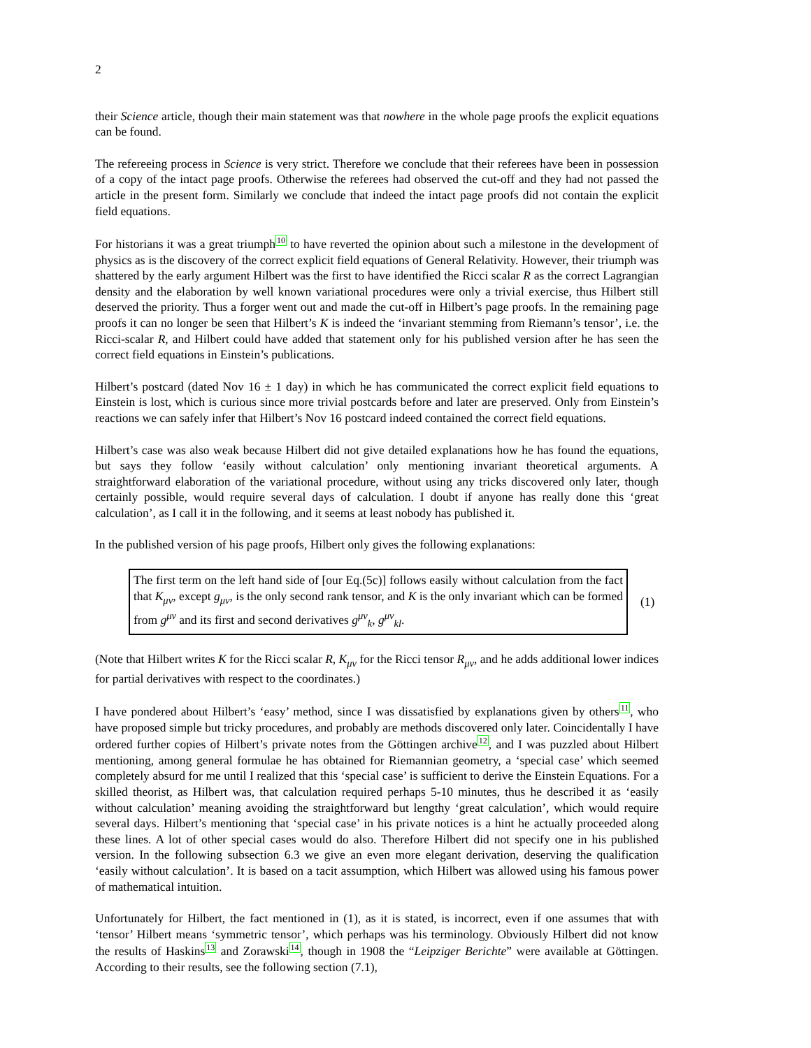2
their Science article, though their main statement was that nowhere in the whole page proofs the explicit equations can be found.
The refereeing process in Science is very strict. Therefore we conclude that their referees have been in possession of a copy of the intact page proofs. Otherwise the referees had observed the cut-off and they had not passed the article in the present form. Similarly we conclude that indeed the intact page proofs did not contain the explicit field equations.
For historians it was a great triumph<sup>10</sup> to have reverted the opinion about such a milestone in the development of physics as is the discovery of the correct explicit field equations of General Relativity. However, their triumph was shattered by the early argument Hilbert was the first to have identified the Ricci scalar R as the correct Lagrangian density and the elaboration by well known variational procedures were only a trivial exercise, thus Hilbert still deserved the priority. Thus a forger went out and made the cut-off in Hilbert’s page proofs. In the remaining page proofs it can no longer be seen that Hilbert’s K is indeed the ‘invariant stemming from Riemann’s tensor’, i.e. the Ricci-scalar R, and Hilbert could have added that statement only for his published version after he has seen the correct field equations in Einstein’s publications.
Hilbert’s postcard (dated Nov 16 ± 1 day) in which he has communicated the correct explicit field equations to Einstein is lost, which is curious since more trivial postcards before and later are preserved. Only from Einstein’s reactions we can safely infer that Hilbert’s Nov 16 postcard indeed contained the correct field equations.
Hilbert’s case was also weak because Hilbert did not give detailed explanations how he has found the equations, but says they follow ‘easily without calculation’ only mentioning invariant theoretical arguments. A straightforward elaboration of the variational procedure, without using any tricks discovered only later, though certainly possible, would require several days of calculation. I doubt if anyone has really done this ‘great calculation’, as I call it in the following, and it seems at least nobody has published it.
In the published version of his page proofs, Hilbert only gives the following explanations:
The first term on the left hand side of [our Eq.(5c)] follows easily without calculation from the fact that K<sub>μν</sub>, except g<sub>μν</sub>, is the only second rank tensor, and K is the only invariant which can be formed from g<sup>μν</sup> and its first and second derivatives g<sup>μν</sup><sub>k</sub>, g<sup>μν</sup><sub>kl</sub>.
(1)
(Note that Hilbert writes K for the Ricci scalar R, K<sub>μν</sub> for the Ricci tensor R<sub>μν</sub>, and he adds additional lower indices for partial derivatives with respect to the coordinates.)
I have pondered about Hilbert’s ‘easy’ method, since I was dissatisfied by explanations given by others<sup>11</sup>, who have proposed simple but tricky procedures, and probably are methods discovered only later. Coincidentally I have ordered further copies of Hilbert’s private notes from the Göttingen archive<sup>12</sup>, and I was puzzled about Hilbert mentioning, among general formulae he has obtained for Riemannian geometry, a ‘special case’ which seemed completely absurd for me until I realized that this ‘special case’ is sufficient to derive the Einstein Equations. For a skilled theorist, as Hilbert was, that calculation required perhaps 5-10 minutes, thus he described it as ‘easily without calculation’ meaning avoiding the straightforward but lengthy ‘great calculation’, which would require several days. Hilbert’s mentioning that ‘special case’ in his private notices is a hint he actually proceeded along these lines. A lot of other special cases would do also. Therefore Hilbert did not specify one in his published version. In the following subsection 6.3 we give an even more elegant derivation, deserving the qualification ‘easily without calculation’. It is based on a tacit assumption, which Hilbert was allowed using his famous power of mathematical intuition.
Unfortunately for Hilbert, the fact mentioned in (1), as it is stated, is incorrect, even if one assumes that with ‘tensor’ Hilbert means ‘symmetric tensor’, which perhaps was his terminology. Obviously Hilbert did not know the results of Haskins<sup>13</sup> and Zorawski<sup>14</sup>, though in 1908 the “Leipziger Berichte” were available at Göttingen. According to their results, see the following section (7.1),